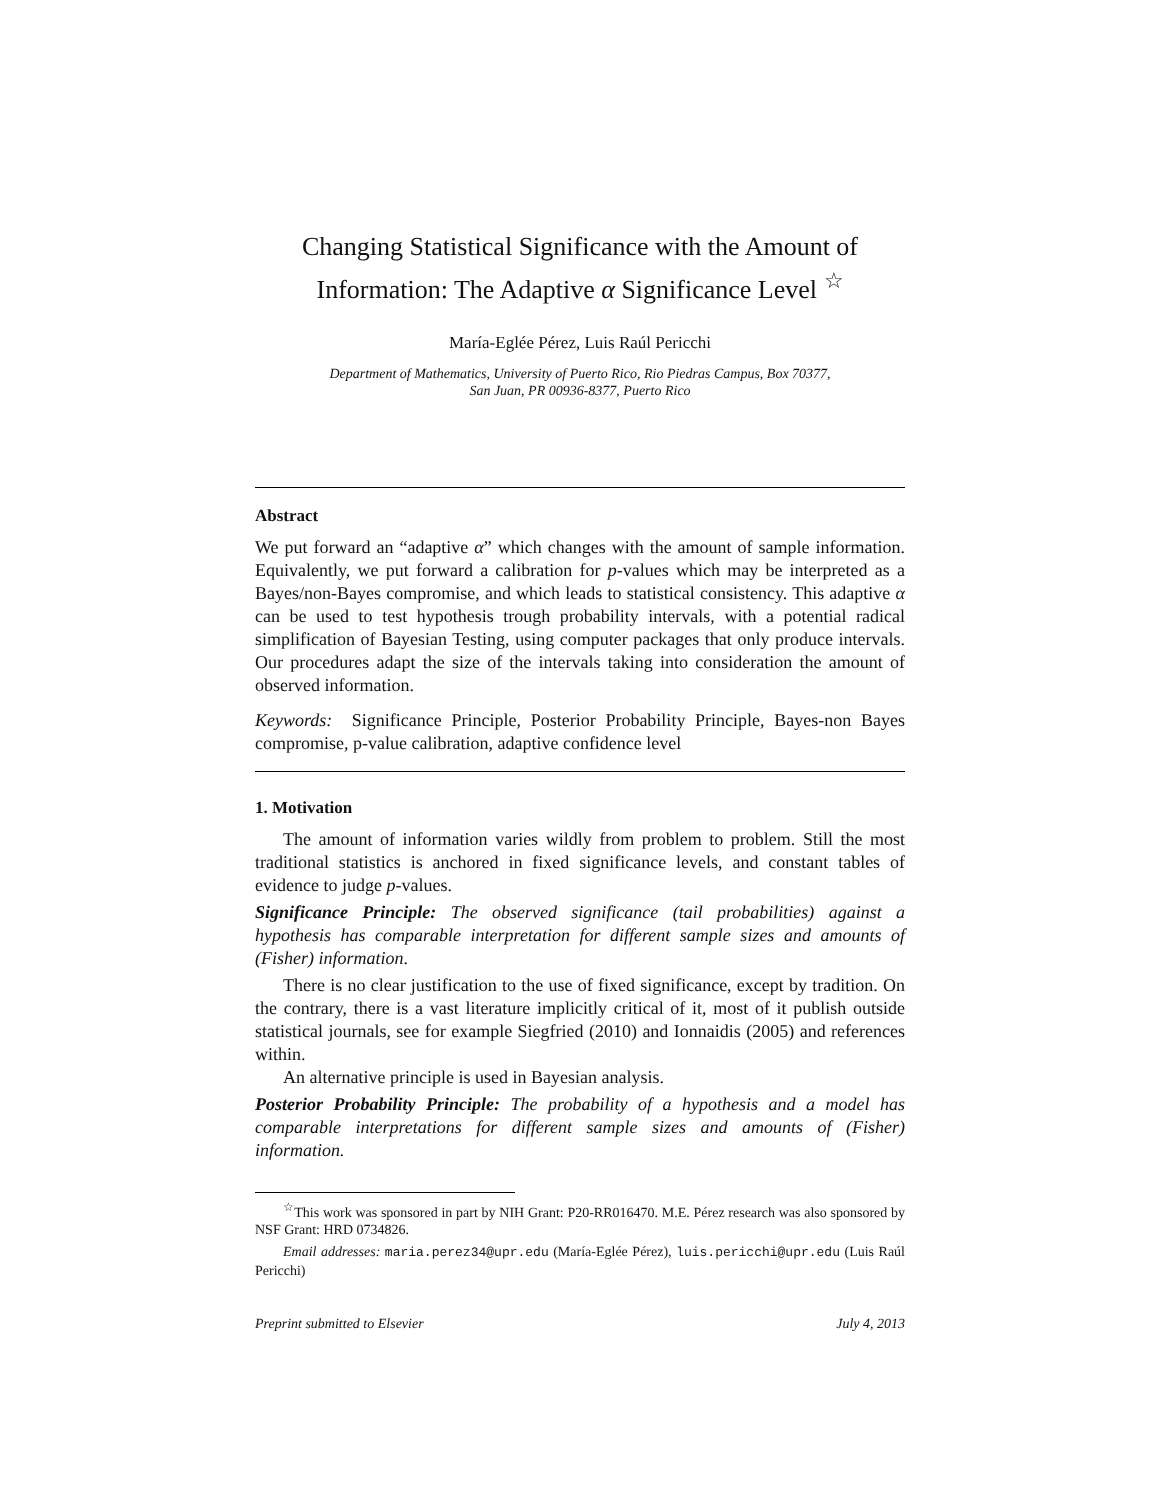Changing Statistical Significance with the Amount of Information: The Adaptive α Significance Level <sup>☆</sup>
María-Eglée Pérez, Luis Raúl Pericchi
Department of Mathematics, University of Puerto Rico, Rio Piedras Campus, Box 70377,
San Juan, PR 00936-8377, Puerto Rico
Abstract
We put forward an “adaptive α” which changes with the amount of sample information. Equivalently, we put forward a calibration for p-values which may be interpreted as a Bayes/non-Bayes compromise, and which leads to statistical consistency. This adaptive α can be used to test hypothesis trough probability intervals, with a potential radical simplification of Bayesian Testing, using computer packages that only produce intervals. Our procedures adapt the size of the intervals taking into consideration the amount of observed information.
Keywords: Significance Principle, Posterior Probability Principle, Bayes-non Bayes compromise, p-value calibration, adaptive confidence level
1. Motivation
The amount of information varies wildly from problem to problem. Still the most traditional statistics is anchored in fixed significance levels, and constant tables of evidence to judge p-values.
Significance Principle: The observed significance (tail probabilities) against a hypothesis has comparable interpretation for different sample sizes and amounts of (Fisher) information.
There is no clear justification to the use of fixed significance, except by tradition. On the contrary, there is a vast literature implicitly critical of it, most of it publish outside statistical journals, see for example Siegfried (2010) and Ionnaidis (2005) and references within.
An alternative principle is used in Bayesian analysis.
Posterior Probability Principle: The probability of a hypothesis and a model has comparable interpretations for different sample sizes and amounts of (Fisher) information.
<sup>☆</sup>This work was sponsored in part by NIH Grant: P20-RR016470. M.E. Pérez research was also sponsored by NSF Grant: HRD 0734826.
Email addresses: maria.perez34@upr.edu (María-Eglée Pérez), luis.pericchi@upr.edu (Luis Raúl Pericchi)
Preprint submitted to Elsevier July 4, 2013